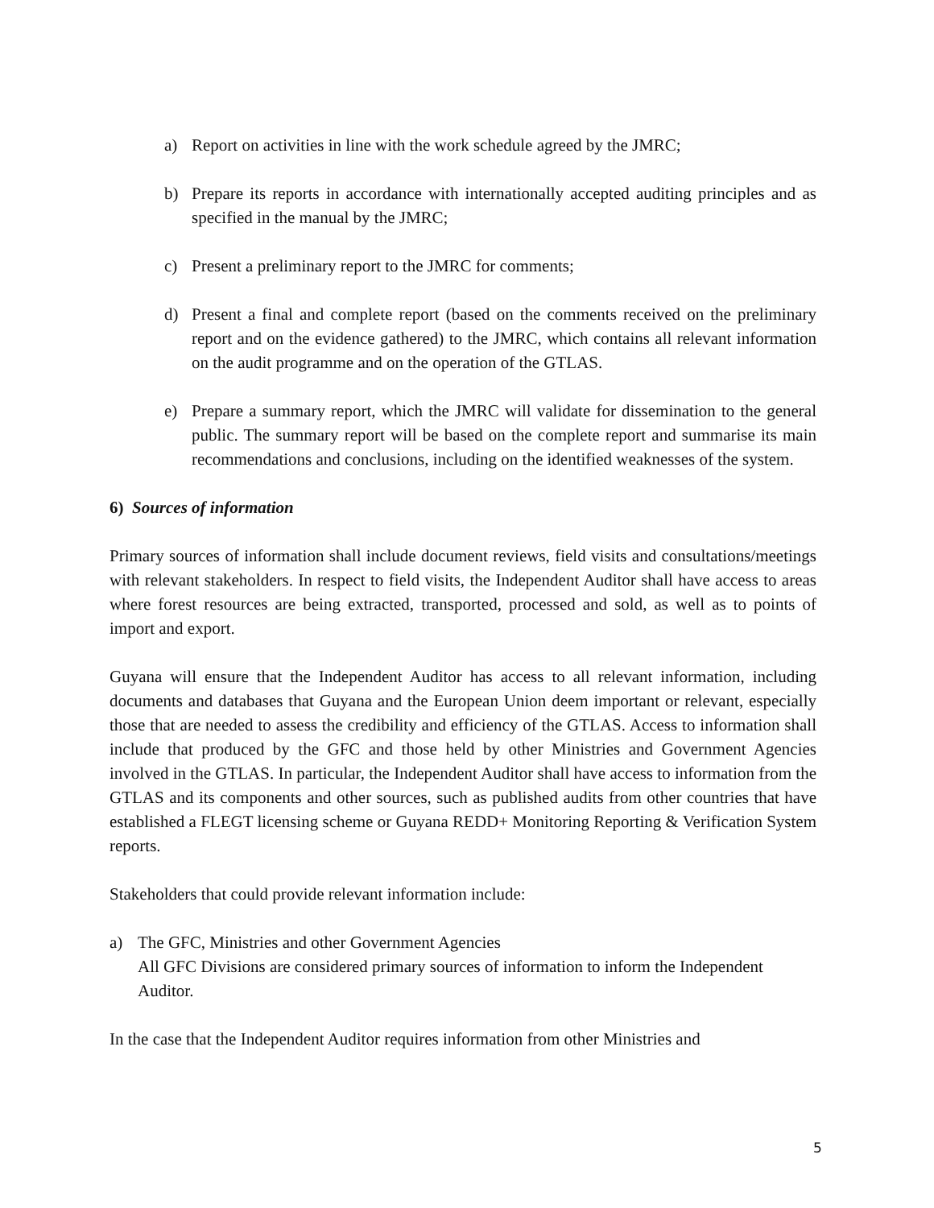a) Report on activities in line with the work schedule agreed by the JMRC;
b) Prepare its reports in accordance with internationally accepted auditing principles and as specified in the manual by the JMRC;
c) Present a preliminary report to the JMRC for comments;
d) Present a final and complete report (based on the comments received on the preliminary report and on the evidence gathered) to the JMRC, which contains all relevant information on the audit programme and on the operation of the GTLAS.
e) Prepare a summary report, which the JMRC will validate for dissemination to the general public. The summary report will be based on the complete report and summarise its main recommendations and conclusions, including on the identified weaknesses of the system.
6) Sources of information
Primary sources of information shall include document reviews, field visits and consultations/meetings with relevant stakeholders. In respect to field visits, the Independent Auditor shall have access to areas where forest resources are being extracted, transported, processed and sold, as well as to points of import and export.
Guyana will ensure that the Independent Auditor has access to all relevant information, including documents and databases that Guyana and the European Union deem important or relevant, especially those that are needed to assess the credibility and efficiency of the GTLAS. Access to information shall include that produced by the GFC and those held by other Ministries and Government Agencies involved in the GTLAS. In particular, the Independent Auditor shall have access to information from the GTLAS and its components and other sources, such as published audits from other countries that have established a FLEGT licensing scheme or Guyana REDD+ Monitoring Reporting & Verification System reports.
Stakeholders that could provide relevant information include:
a) The GFC, Ministries and other Government Agencies
All GFC Divisions are considered primary sources of information to inform the Independent Auditor.
In the case that the Independent Auditor requires information from other Ministries and
5